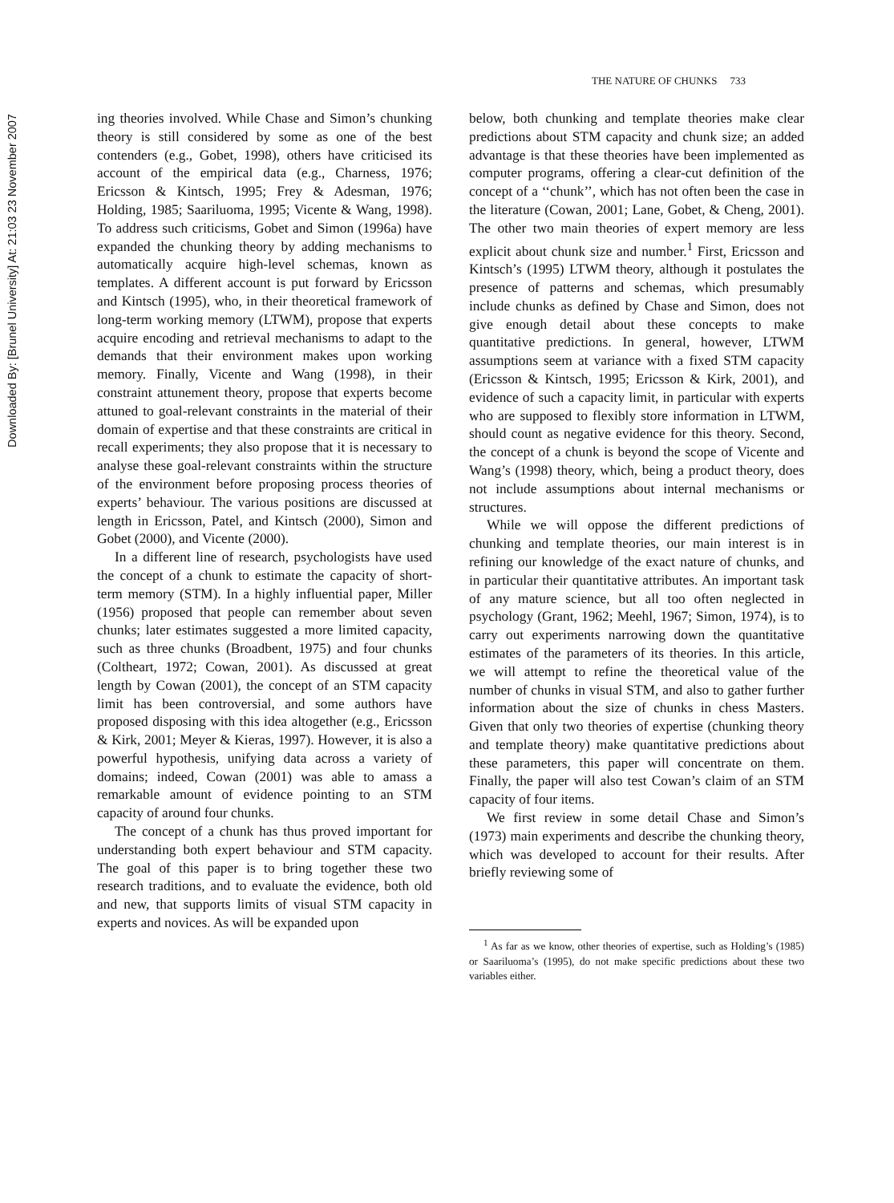Downloaded By: [Brunel University] At: 21:03 23 November 2007
THE NATURE OF CHUNKS 733
ing theories involved. While Chase and Simon’s chunking theory is still considered by some as one of the best contenders (e.g., Gobet, 1998), others have criticised its account of the empirical data (e.g., Charness, 1976; Ericsson & Kintsch, 1995; Frey & Adesman, 1976; Holding, 1985; Saariluoma, 1995; Vicente & Wang, 1998). To address such criticisms, Gobet and Simon (1996a) have expanded the chunking theory by adding mechanisms to automatically acquire high-level schemas, known as templates. A different account is put forward by Ericsson and Kintsch (1995), who, in their theoretical framework of long-term working memory (LTWM), propose that experts acquire encoding and retrieval mechanisms to adapt to the demands that their environment makes upon working memory. Finally, Vicente and Wang (1998), in their constraint attunement theory, propose that experts become attuned to goal-relevant constraints in the material of their domain of expertise and that these constraints are critical in recall experiments; they also propose that it is necessary to analyse these goal-relevant constraints within the structure of the environment before proposing process theories of experts’ behaviour. The various positions are discussed at length in Ericsson, Patel, and Kintsch (2000), Simon and Gobet (2000), and Vicente (2000).
In a different line of research, psychologists have used the concept of a chunk to estimate the capacity of short-term memory (STM). In a highly influential paper, Miller (1956) proposed that people can remember about seven chunks; later estimates suggested a more limited capacity, such as three chunks (Broadbent, 1975) and four chunks (Coltheart, 1972; Cowan, 2001). As discussed at great length by Cowan (2001), the concept of an STM capacity limit has been controversial, and some authors have proposed disposing with this idea altogether (e.g., Ericsson & Kirk, 2001; Meyer & Kieras, 1997). However, it is also a powerful hypothesis, unifying data across a variety of domains; indeed, Cowan (2001) was able to amass a remarkable amount of evidence pointing to an STM capacity of around four chunks.
The concept of a chunk has thus proved important for understanding both expert behaviour and STM capacity. The goal of this paper is to bring together these two research traditions, and to evaluate the evidence, both old and new, that supports limits of visual STM capacity in experts and novices. As will be expanded upon
below, both chunking and template theories make clear predictions about STM capacity and chunk size; an added advantage is that these theories have been implemented as computer programs, offering a clear-cut definition of the concept of a ‘‘chunk’’, which has not often been the case in the literature (Cowan, 2001; Lane, Gobet, & Cheng, 2001). The other two main theories of expert memory are less explicit about chunk size and number.<sup>1</sup> First, Ericsson and Kintsch’s (1995) LTWM theory, although it postulates the presence of patterns and schemas, which presumably include chunks as defined by Chase and Simon, does not give enough detail about these concepts to make quantitative predictions. In general, however, LTWM assumptions seem at variance with a fixed STM capacity (Ericsson & Kintsch, 1995; Ericsson & Kirk, 2001), and evidence of such a capacity limit, in particular with experts who are supposed to flexibly store information in LTWM, should count as negative evidence for this theory. Second, the concept of a chunk is beyond the scope of Vicente and Wang’s (1998) theory, which, being a product theory, does not include assumptions about internal mechanisms or structures.
While we will oppose the different predictions of chunking and template theories, our main interest is in refining our knowledge of the exact nature of chunks, and in particular their quantitative attributes. An important task of any mature science, but all too often neglected in psychology (Grant, 1962; Meehl, 1967; Simon, 1974), is to carry out experiments narrowing down the quantitative estimates of the parameters of its theories. In this article, we will attempt to refine the theoretical value of the number of chunks in visual STM, and also to gather further information about the size of chunks in chess Masters. Given that only two theories of expertise (chunking theory and template theory) make quantitative predictions about these parameters, this paper will concentrate on them. Finally, the paper will also test Cowan’s claim of an STM capacity of four items.
We first review in some detail Chase and Simon’s (1973) main experiments and describe the chunking theory, which was developed to account for their results. After briefly reviewing some of
<sup>1</sup> As far as we know, other theories of expertise, such as Holding’s (1985) or Saariluoma’s (1995), do not make specific predictions about these two variables either.